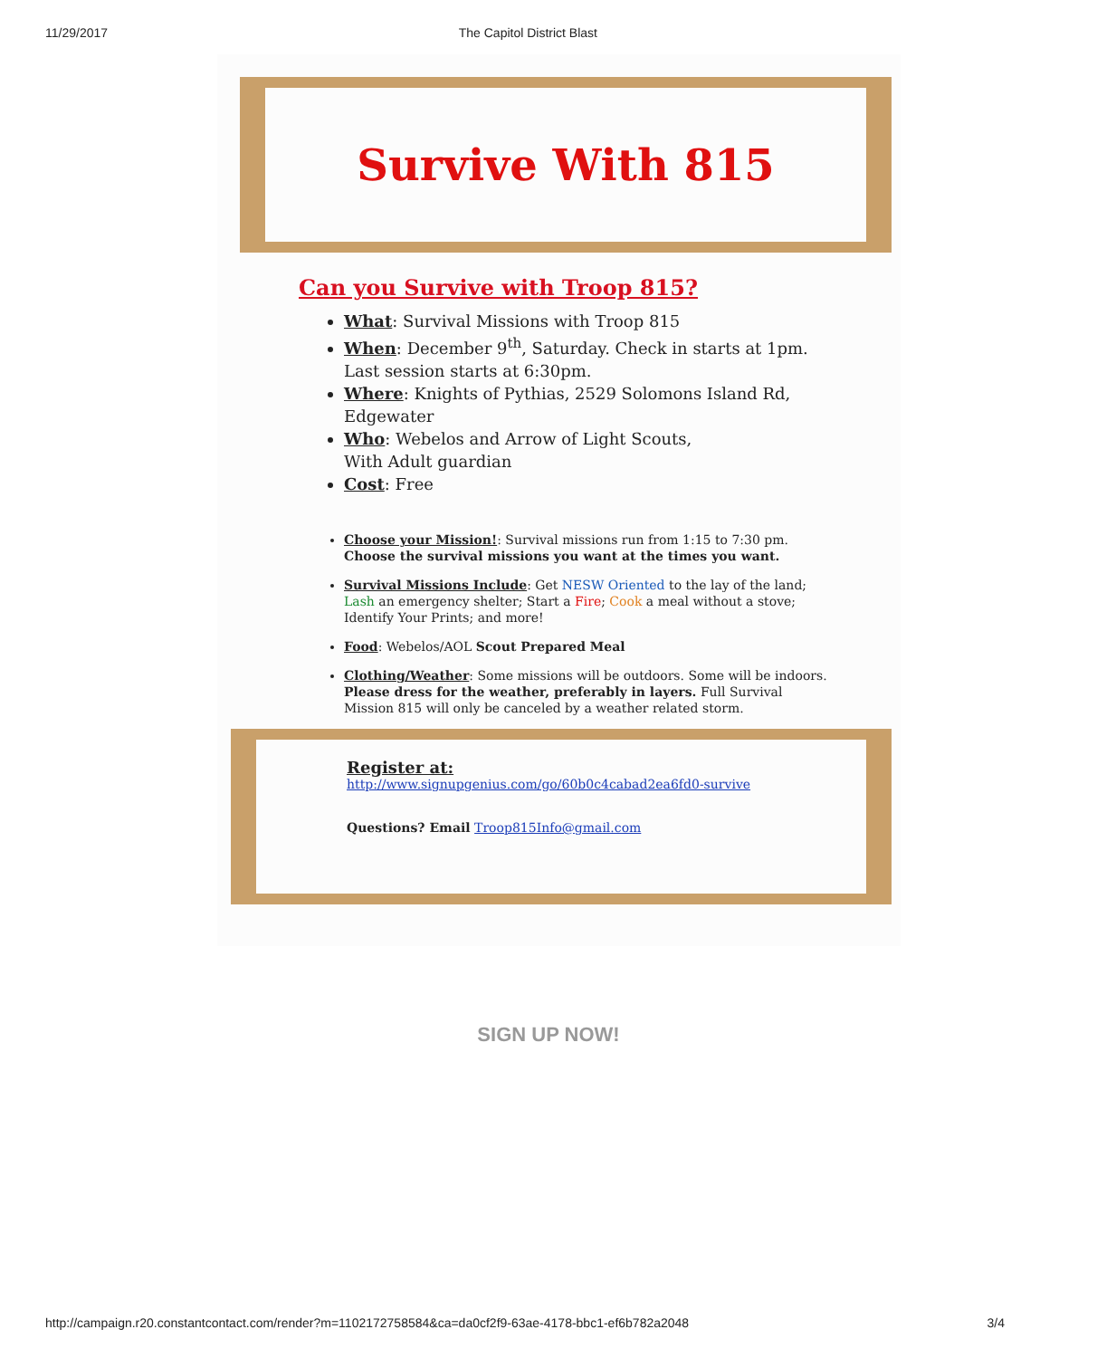11/29/2017 The Capitol District Blast
Survive With 815
Can you Survive with Troop 815?
What: Survival Missions with Troop 815
When: December 9<sup>th</sup>, Saturday. Check in starts at 1pm.
Last session starts at 6:30pm.
Where: Knights of Pythias, 2529 Solomons Island Rd,
Edgewater
Who: Webelos and Arrow of Light Scouts,
With Adult guardian
Cost: Free
Choose your Mission!: Survival missions run from 1:15 to 7:30 pm.
Choose the survival missions you want at the times you want.
Survival Missions Include: Get NESW Oriented to the lay of the land; Lash an emergency shelter; Start a Fire; Cook a meal without a stove; Identify Your Prints; and more!
Food: Webelos/AOL Scout Prepared Meal
Clothing/Weather: Some missions will be outdoors. Some will be indoors. Please dress for the weather, preferably in layers. Full Survival Mission 815 will only be canceled by a weather related storm.
Register at:
http://www.signupgenius.com/go/60b0c4cabad2ea6fd0-survive
Questions? Email Troop815Info@gmail.com
SIGN UP NOW!
http://campaign.r20.constantcontact.com/render?m=1102172758584&ca=da0cf2f9-63ae-4178-bbc1-ef6b782a2048 3/4